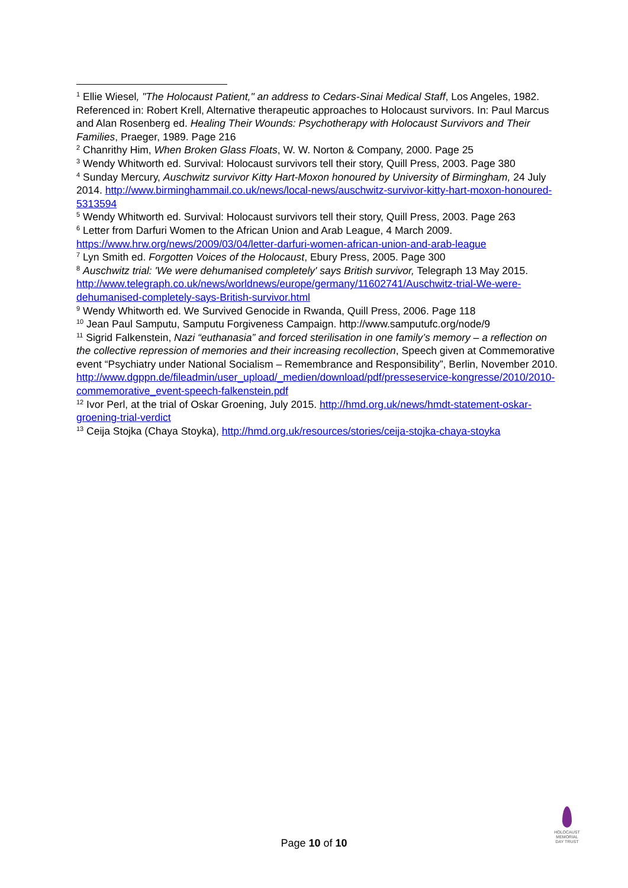<sup>1</sup> Ellie Wiesel, "The Holocaust Patient," an address to Cedars-Sinai Medical Staff, Los Angeles, 1982. Referenced in: Robert Krell, Alternative therapeutic approaches to Holocaust survivors. In: Paul Marcus and Alan Rosenberg ed. Healing Their Wounds: Psychotherapy with Holocaust Survivors and Their Families, Praeger, 1989. Page 216
<sup>2</sup> Chanrithy Him, When Broken Glass Floats, W. W. Norton & Company, 2000. Page 25
<sup>3</sup> Wendy Whitworth ed. Survival: Holocaust survivors tell their story, Quill Press, 2003. Page 380
<sup>4</sup> Sunday Mercury, Auschwitz survivor Kitty Hart-Moxon honoured by University of Birmingham, 24 July 2014. http://www.birminghammail.co.uk/news/local-news/auschwitz-survivor-kitty-hart-moxon-honoured-5313594
<sup>5</sup> Wendy Whitworth ed. Survival: Holocaust survivors tell their story, Quill Press, 2003. Page 263
<sup>6</sup> Letter from Darfuri Women to the African Union and Arab League, 4 March 2009. https://www.hrw.org/news/2009/03/04/letter-darfuri-women-african-union-and-arab-league
<sup>7</sup> Lyn Smith ed. Forgotten Voices of the Holocaust, Ebury Press, 2005. Page 300
<sup>8</sup> Auschwitz trial: 'We were dehumanised completely' says British survivor, Telegraph 13 May 2015. http://www.telegraph.co.uk/news/worldnews/europe/germany/11602741/Auschwitz-trial-We-were-dehumanised-completely-says-British-survivor.html
<sup>9</sup> Wendy Whitworth ed. We Survived Genocide in Rwanda, Quill Press, 2006. Page 118
<sup>10</sup> Jean Paul Samputu, Samputu Forgiveness Campaign. http://www.samputufc.org/node/9
<sup>11</sup> Sigrid Falkenstein, Nazi “euthanasia” and forced sterilisation in one family’s memory – a reflection on the collective repression of memories and their increasing recollection, Speech given at Commemorative event “Psychiatry under National Socialism – Remembrance and Responsibility”, Berlin, November 2010.
http://www.dgppn.de/fileadmin/user_upload/_medien/download/pdf/presseservice-kongresse/2010/2010-commemorative_event-speech-falkenstein.pdf
<sup>12</sup> Ivor Perl, at the trial of Oskar Groening, July 2015. http://hmd.org.uk/news/hmdt-statement-oskar-groening-trial-verdict
<sup>13</sup> Ceija Stojka (Chaya Stoyka), http://hmd.org.uk/resources/stories/ceija-stojka-chaya-stoyka
Page 10 of 10
HOLOCAUST
MEMORIAL
DAY TRUST